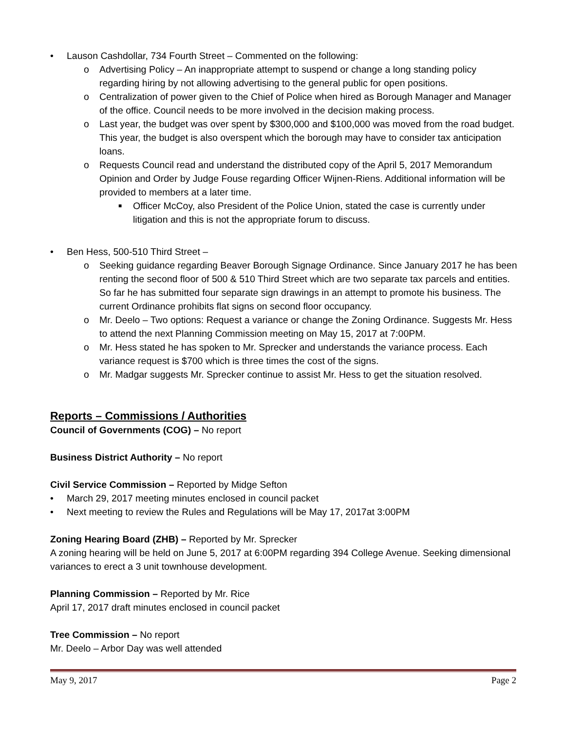• Lauson Cashdollar, 734 Fourth Street – Commented on the following:
o Advertising Policy – An inappropriate attempt to suspend or change a long standing policy regarding hiring by not allowing advertising to the general public for open positions.
o Centralization of power given to the Chief of Police when hired as Borough Manager and Manager of the office. Council needs to be more involved in the decision making process.
o Last year, the budget was over spent by $300,000 and $100,000 was moved from the road budget. This year, the budget is also overspent which the borough may have to consider tax anticipation loans.
o Requests Council read and understand the distributed copy of the April 5, 2017 Memorandum Opinion and Order by Judge Fouse regarding Officer Wijnen-Riens. Additional information will be provided to members at a later time.
■ Officer McCoy, also President of the Police Union, stated the case is currently under litigation and this is not the appropriate forum to discuss.
• Ben Hess, 500-510 Third Street –
o Seeking guidance regarding Beaver Borough Signage Ordinance. Since January 2017 he has been renting the second floor of 500 & 510 Third Street which are two separate tax parcels and entities. So far he has submitted four separate sign drawings in an attempt to promote his business. The current Ordinance prohibits flat signs on second floor occupancy.
o Mr. Deelo – Two options: Request a variance or change the Zoning Ordinance. Suggests Mr. Hess to attend the next Planning Commission meeting on May 15, 2017 at 7:00PM.
o Mr. Hess stated he has spoken to Mr. Sprecker and understands the variance process. Each variance request is $700 which is three times the cost of the signs.
o Mr. Madgar suggests Mr. Sprecker continue to assist Mr. Hess to get the situation resolved.
Reports – Commissions / Authorities
Council of Governments (COG) – No report
Business District Authority – No report
Civil Service Commission – Reported by Midge Sefton
• March 29, 2017 meeting minutes enclosed in council packet
• Next meeting to review the Rules and Regulations will be May 17, 2017at 3:00PM
Zoning Hearing Board (ZHB) – Reported by Mr. Sprecker
A zoning hearing will be held on June 5, 2017 at 6:00PM regarding 394 College Avenue. Seeking dimensional variances to erect a 3 unit townhouse development.
Planning Commission – Reported by Mr. Rice
April 17, 2017 draft minutes enclosed in council packet
Tree Commission – No report
Mr. Deelo – Arbor Day was well attended
May 9, 2017 Page 2